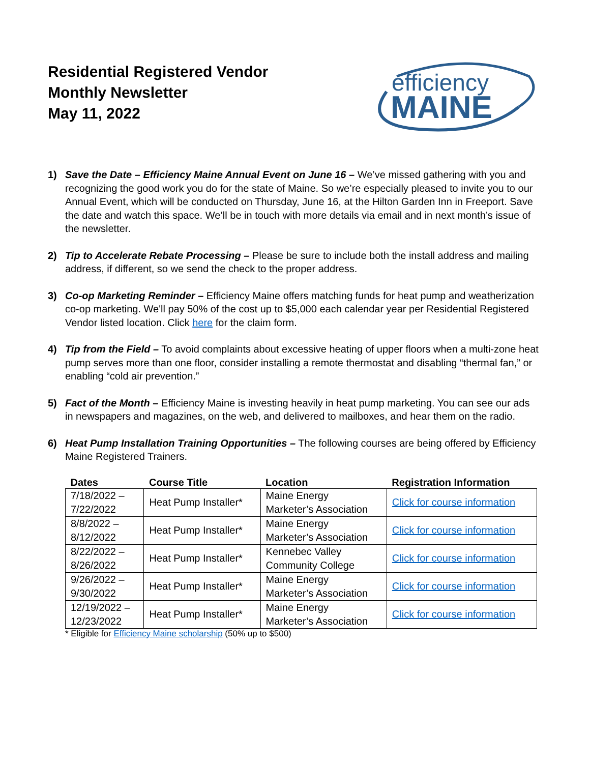Residential Registered Vendor
Monthly Newsletter
May 11, 2022
efficiency
MAINE
1) Save the Date – Efficiency Maine Annual Event on June 16 – We’ve missed gathering with you and recognizing the good work you do for the state of Maine. So we’re especially pleased to invite you to our Annual Event, which will be conducted on Thursday, June 16, at the Hilton Garden Inn in Freeport. Save the date and watch this space. We’ll be in touch with more details via email and in next month’s issue of the newsletter.
2) Tip to Accelerate Rebate Processing – Please be sure to include both the install address and mailing address, if different, so we send the check to the proper address.
3) Co-op Marketing Reminder – Efficiency Maine offers matching funds for heat pump and weatherization co-op marketing. We'll pay 50% of the cost up to $5,000 each calendar year per Residential Registered Vendor listed location. Click here for the claim form.
4) Tip from the Field – To avoid complaints about excessive heating of upper floors when a multi-zone heat pump serves more than one floor, consider installing a remote thermostat and disabling “thermal fan,” or enabling “cold air prevention.”
5) Fact of the Month – Efficiency Maine is investing heavily in heat pump marketing. You can see our ads in newspapers and magazines, on the web, and delivered to mailboxes, and hear them on the radio.
6) Heat Pump Installation Training Opportunities – The following courses are being offered by Efficiency Maine Registered Trainers.
| Dates | Course Title | Location | Registration Information |
| --- | --- | --- | --- |
| 7/18/2022 – 7/22/2022 | Heat Pump Installer* | Maine Energy Marketer’s Association | Click for course information |
| 8/8/2022 – 8/12/2022 | Heat Pump Installer* | Maine Energy Marketer’s Association | Click for course information |
| 8/22/2022 – 8/26/2022 | Heat Pump Installer* | Kennebec Valley Community College | Click for course information |
| 9/26/2022 – 9/30/2022 | Heat Pump Installer* | Maine Energy Marketer’s Association | Click for course information |
| 12/19/2022 – 12/23/2022 | Heat Pump Installer* | Maine Energy Marketer’s Association | Click for course information |
* Eligible for Efficiency Maine scholarship (50% up to $500)